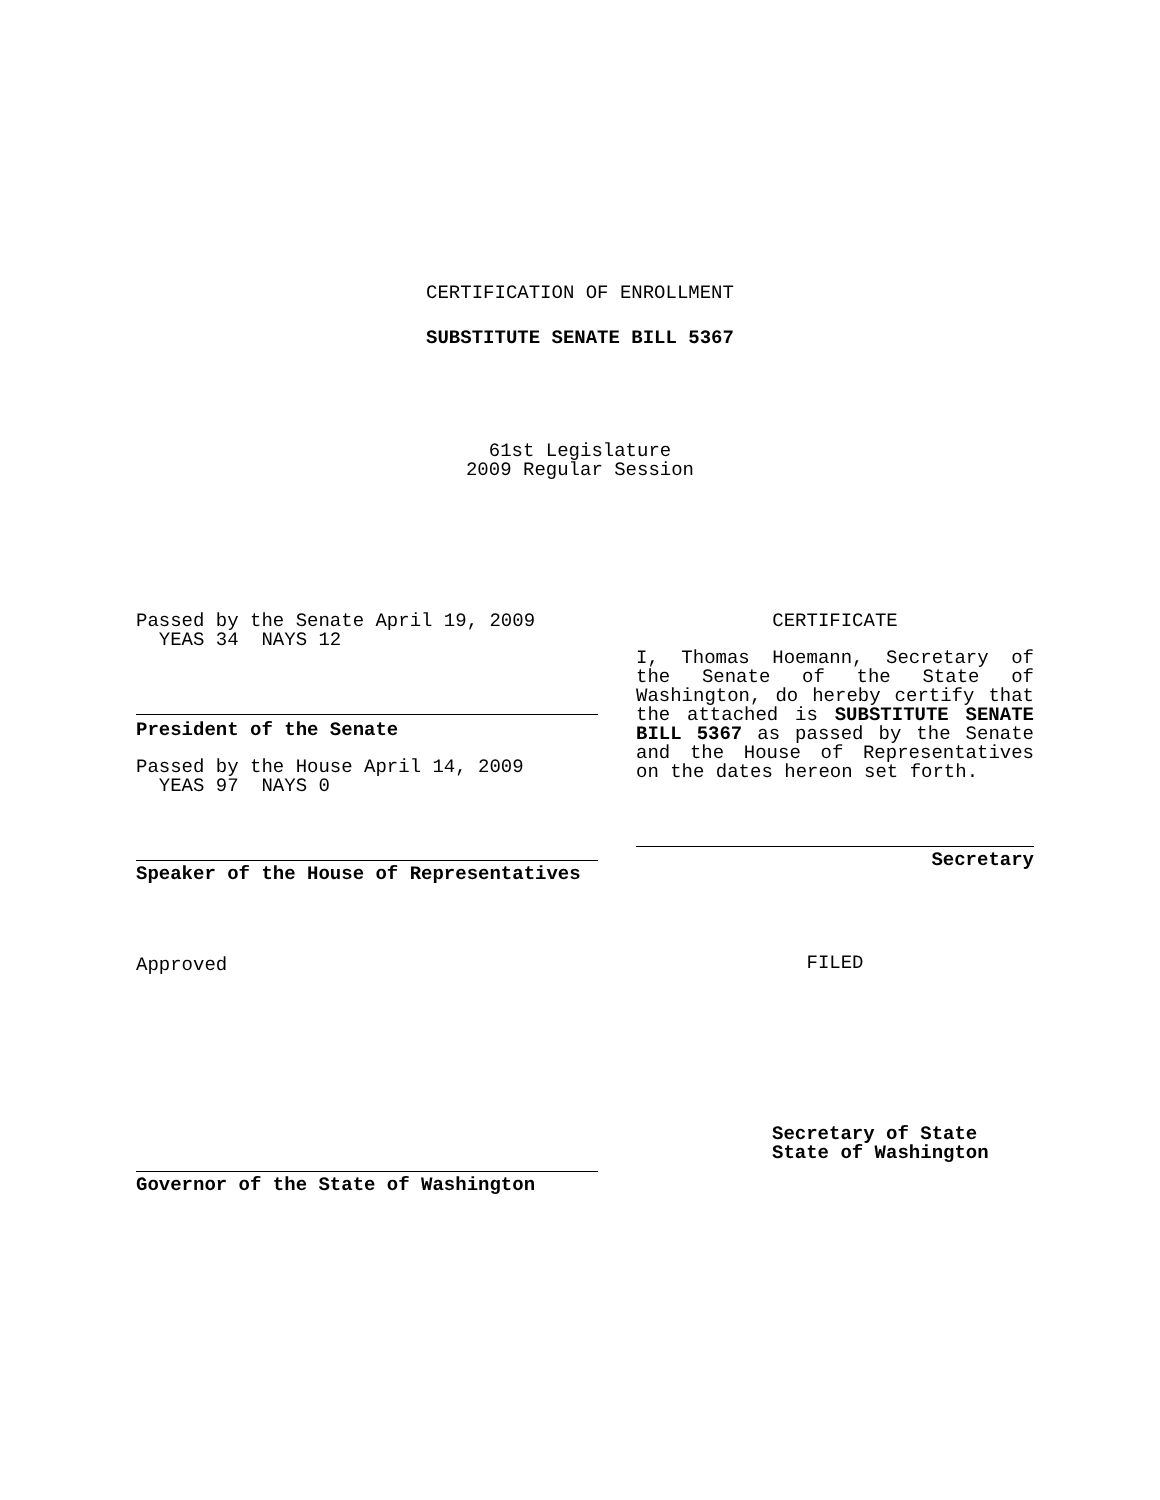CERTIFICATION OF ENROLLMENT
SUBSTITUTE SENATE BILL 5367
61st Legislature
2009 Regular Session
Passed by the Senate April 19, 2009
YEAS 34 NAYS 12
President of the Senate
Passed by the House April 14, 2009
YEAS 97 NAYS 0
Speaker of the House of Representatives
Approved
Governor of the State of Washington
CERTIFICATE
I, Thomas Hoemann, Secretary of the Senate of the State of Washington, do hereby certify that the attached is SUBSTITUTE SENATE BILL 5367 as passed by the Senate and the House of Representatives on the dates hereon set forth.
Secretary
FILED
Secretary of State
State of Washington